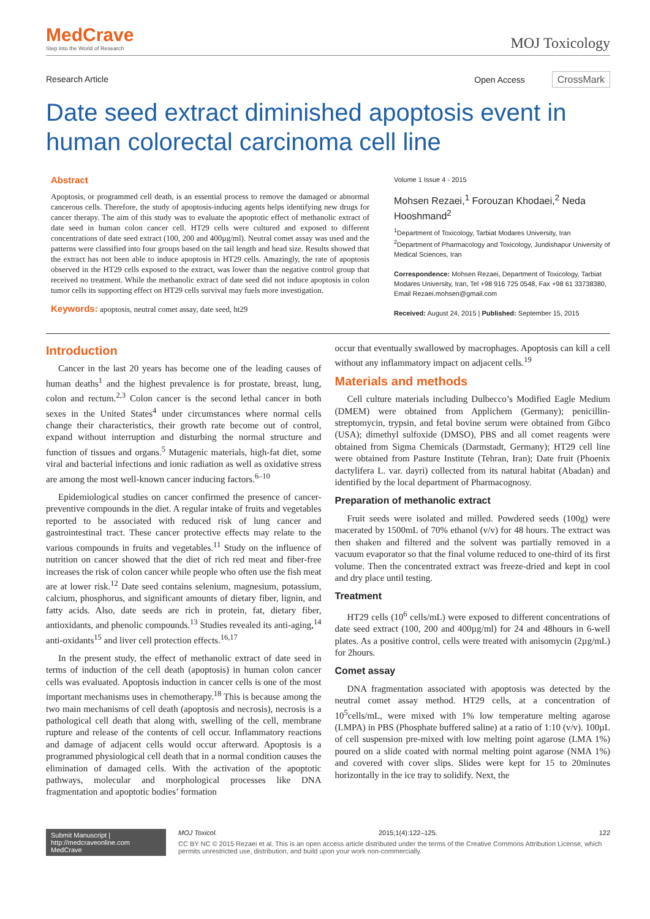MedCrave
Step into the World of Research
MOJ Toxicology
Research Article Open Access CrossMark
Date seed extract diminished apoptosis event in human colorectal carcinoma cell line
Abstract
Apoptosis, or programmed cell death, is an essential process to remove the damaged or abnormal cancerous cells. Therefore, the study of apoptosis-inducing agents helps identifying new drugs for cancer therapy. The aim of this study was to evaluate the apoptotic effect of methanolic extract of date seed in human colon cancer cell. HT29 cells were cultured and exposed to different concentrations of date seed extract (100, 200 and 400µg/ml). Neutral comet assay was used and the patterns were classified into four groups based on the tail length and head size. Results showed that the extract has not been able to induce apoptosis in HT29 cells. Amazingly, the rate of apoptosis observed in the HT29 cells exposed to the extract, was lower than the negative control group that received no treatment. While the methanolic extract of date seed did not induce apoptosis in colon tumor cells its supporting effect on HT29 cells survival may fuels more investigation.
Keywords: apoptosis, neutral comet assay, date seed, ht29
Volume 1 Issue 4 - 2015
Mohsen Rezaei,<sup>1</sup> Forouzan Khodaei,<sup>2</sup> Neda Hooshmand<sup>2</sup>
<sup>1</sup> Department of Toxicology, Tarbiat Modares University, Iran
<sup>2</sup> Department of Pharmacology and Toxicology, Jundishapur University of Medical Sciences, Iran
Correspondence: Mohsen Rezaei, Department of Toxicology, Tarbiat Modares University, Iran, Tel +98 916 725 0548, Fax +98 61 33738380, Email Rezaei.mohsen@gmail.com
Received: August 24, 2015 | Published: September 15, 2015
Introduction
Cancer in the last 20 years has become one of the leading causes of human deaths<sup>1</sup> and the highest prevalence is for prostate, breast, lung, colon and rectum.<sup>2,3</sup> Colon cancer is the second lethal cancer in both sexes in the United States<sup>4</sup> under circumstances where normal cells change their characteristics, their growth rate become out of control, expand without interruption and disturbing the normal structure and function of tissues and organs.<sup>5</sup> Mutagenic materials, high-fat diet, some viral and bacterial infections and ionic radiation as well as oxidative stress are among the most well-known cancer inducing factors.<sup>6–10</sup>
Epidemiological studies on cancer confirmed the presence of cancer-preventive compounds in the diet. A regular intake of fruits and vegetables reported to be associated with reduced risk of lung cancer and gastrointestinal tract. These cancer protective effects may relate to the various compounds in fruits and vegetables.<sup>11</sup> Study on the influence of nutrition on cancer showed that the diet of rich red meat and fiber-free increases the risk of colon cancer while people who often use the fish meat are at lower risk.<sup>12</sup> Date seed contains selenium, magnesium, potassium, calcium, phosphorus, and significant amounts of dietary fiber, lignin, and fatty acids. Also, date seeds are rich in protein, fat, dietary fiber, antioxidants, and phenolic compounds.<sup>13</sup> Studies revealed its anti-aging,<sup>14</sup> anti-oxidants<sup>15</sup> and liver cell protection effects.<sup>16,17</sup>
In the present study, the effect of methanolic extract of date seed in terms of induction of the cell death (apoptosis) in human colon cancer cells was evaluated. Apoptosis induction in cancer cells is one of the most important mechanisms uses in chemotherapy.<sup>18</sup> This is because among the two main mechanisms of cell death (apoptosis and necrosis), necrosis is a pathological cell death that along with, swelling of the cell, membrane rupture and release of the contents of cell occur. Inflammatory reactions and damage of adjacent cells would occur afterward. Apoptosis is a programmed physiological cell death that in a normal condition causes the elimination of damaged cells. With the activation of the apoptotic pathways, molecular and morphological processes like DNA fragmentation and apoptotic bodies’ formation
occur that eventually swallowed by macrophages. Apoptosis can kill a cell without any inflammatory impact on adjacent cells.<sup>19</sup>
Materials and methods
Cell culture materials including Dulbecco’s Modified Eagle Medium (DMEM) were obtained from Applichem (Germany); penicillin-streptomycin, trypsin, and fetal bovine serum were obtained from Gibco (USA); dimethyl sulfoxide (DMSO), PBS and all comet reagents were obtained from Sigma Chemicals (Darmstadt, Germany); HT29 cell line were obtained from Pasture Institute (Tehran, Iran); Date fruit (Phoenix dactylifera L. var. dayri) collected from its natural habitat (Abadan) and identified by the local department of Pharmacognosy.
Preparation of methanolic extract
Fruit seeds were isolated and milled. Powdered seeds (100g) were macerated by 1500mL of 70% ethanol (v/v) for 48 hours. The extract was then shaken and filtered and the solvent was partially removed in a vacuum evaporator so that the final volume reduced to one-third of its first volume. Then the concentrated extract was freeze-dried and kept in cool and dry place until testing.
Treatment
HT29 cells (10<sup>6</sup> cells/mL) were exposed to different concentrations of date seed extract (100, 200 and 400µg/ml) for 24 and 48hours in 6-well plates. As a positive control, cells were treated with anisomycin (2µg/mL) for 2hours.
Comet assay
DNA fragmentation associated with apoptosis was detected by the neutral comet assay method. HT29 cells, at a concentration of 10<sup>5</sup>cells/mL, were mixed with 1% low temperature melting agarose (LMPA) in PBS (Phosphate buffered saline) at a ratio of 1:10 (v/v). 100µL of cell suspension pre-mixed with low melting point agarose (LMA 1%) poured on a slide coated with normal melting point agarose (NMA 1%) and covered with cover slips. Slides were kept for 15 to 20minutes horizontally in the ice tray to solidify. Next, the
Submit Manuscript | http://medcraveonline.com
MedCrave
MOJ Toxicol. 2015;1(4):122‒125. 122
CC BY NC © 2015 Rezaei et al. This is an open access article distributed under the terms of the Creative Commons Attribution License, which permits unrestricted use, distribution, and build upon your work non-commercially.